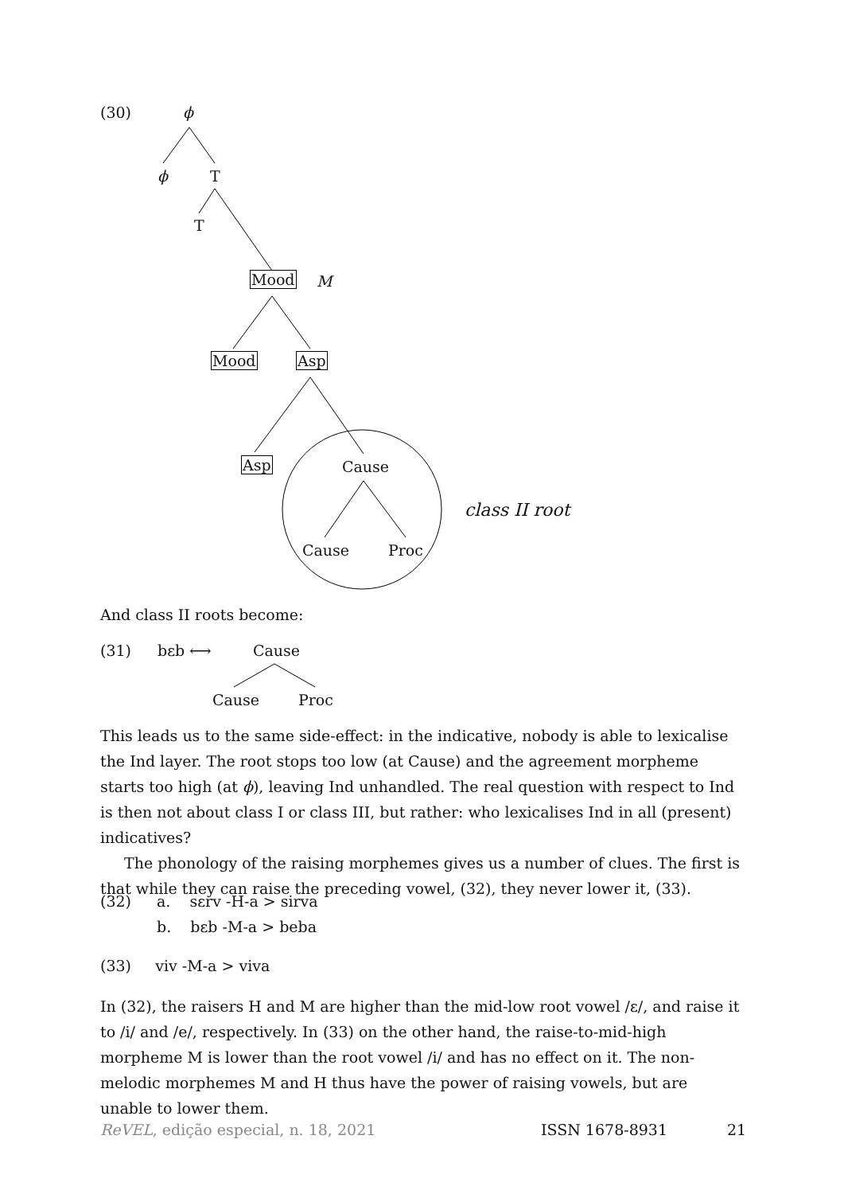(30) ϕ
ϕ T
T
Mood M
Mood Asp
Asp Cause
class II root
Cause Proc
And class II roots become:
(31) bεb ⟷ Cause
Cause Proc
This leads us to the same side-effect: in the indicative, nobody is able to lexicalise the Ind layer. The root stops too low (at Cause) and the agreement morpheme starts too high (at ϕ), leaving Ind unhandled. The real question with respect to Ind is then not about class I or class III, but rather: who lexicalises Ind in all (present) indicatives?
The phonology of the raising morphemes gives us a number of clues. The first is that while they can raise the preceding vowel, (32), they never lower it, (33).
(32) a. sεrv -H-a > sirva
b. bεb -M-a > beba
(33) viv -M-a > viva
In (32), the raisers H and M are higher than the mid-low root vowel /ε/, and raise it to /i/ and /e/, respectively. In (33) on the other hand, the raise-to-mid-high morpheme M is lower than the root vowel /i/ and has no effect on it. The non-melodic morphemes M and H thus have the power of raising vowels, but are unable to lower them.
ReVEL, edição especial, n. 18, 2021 ISSN 1678-8931 21